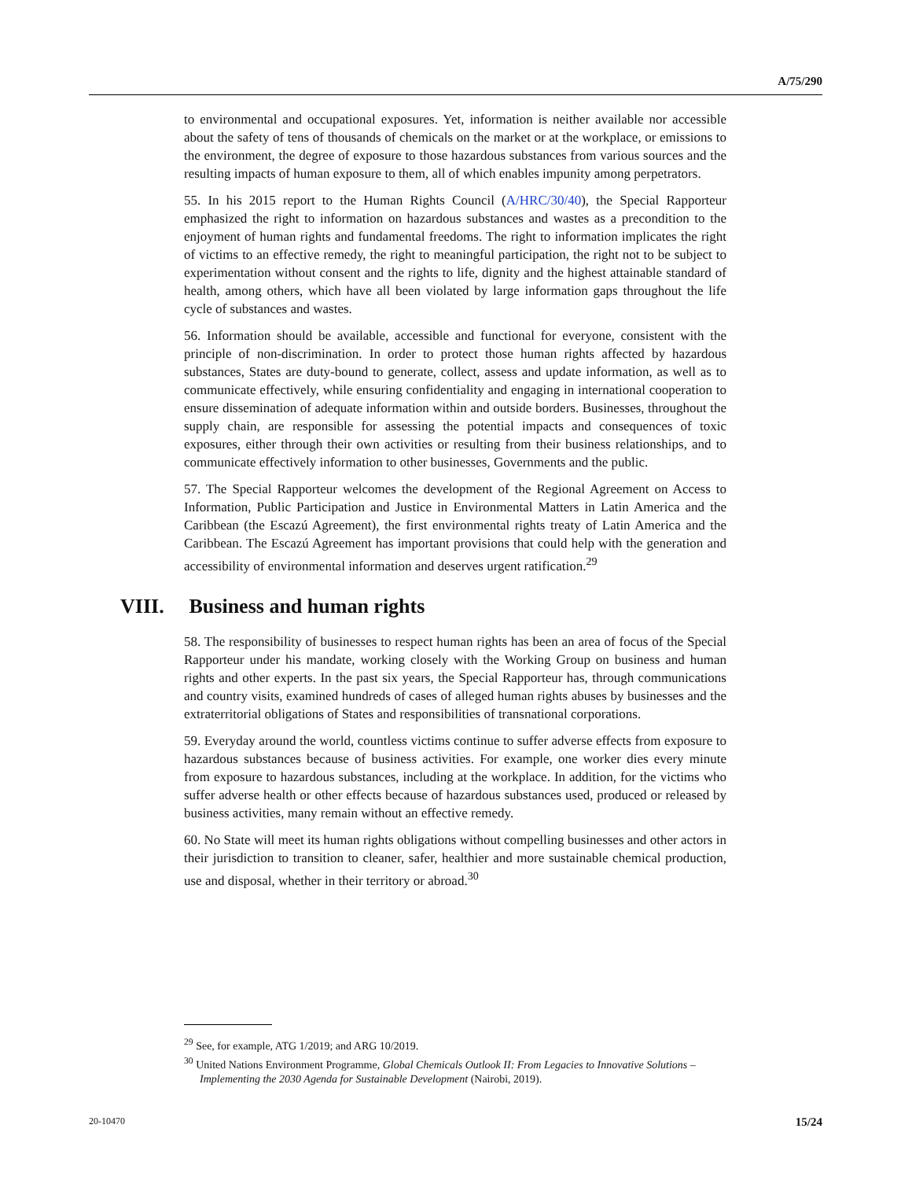A/75/290
to environmental and occupational exposures. Yet, information is neither available nor accessible about the safety of tens of thousands of chemicals on the market or at the workplace, or emissions to the environment, the degree of exposure to those hazardous substances from various sources and the resulting impacts of human exposure to them, all of which enables impunity among perpetrators.
55. In his 2015 report to the Human Rights Council (A/HRC/30/40), the Special Rapporteur emphasized the right to information on hazardous substances and wastes as a precondition to the enjoyment of human rights and fundamental freedoms. The right to information implicates the right of victims to an effective remedy, the right to meaningful participation, the right not to be subject to experimentation without consent and the rights to life, dignity and the highest attainable standard of health, among others, which have all been violated by large information gaps throughout the life cycle of substances and wastes.
56. Information should be available, accessible and functional for everyone, consistent with the principle of non-discrimination. In order to protect those human rights affected by hazardous substances, States are duty-bound to generate, collect, assess and update information, as well as to communicate effectively, while ensuring confidentiality and engaging in international cooperation to ensure dissemination of adequate information within and outside borders. Businesses, throughout the supply chain, are responsible for assessing the potential impacts and consequences of toxic exposures, either through their own activities or resulting from their business relationships, and to communicate effectively information to other businesses, Governments and the public.
57. The Special Rapporteur welcomes the development of the Regional Agreement on Access to Information, Public Participation and Justice in Environmental Matters in Latin America and the Caribbean (the Escazú Agreement), the first environmental rights treaty of Latin America and the Caribbean. The Escazú Agreement has important provisions that could help with the generation and accessibility of environmental information and deserves urgent ratification.<sup>29</sup>
VIII. Business and human rights
58. The responsibility of businesses to respect human rights has been an area of focus of the Special Rapporteur under his mandate, working closely with the Working Group on business and human rights and other experts. In the past six years, the Special Rapporteur has, through communications and country visits, examined hundreds of cases of alleged human rights abuses by businesses and the extraterritorial obligations of States and responsibilities of transnational corporations.
59. Everyday around the world, countless victims continue to suffer adverse effects from exposure to hazardous substances because of business activities. For example, one worker dies every minute from exposure to hazardous substances, including at the workplace. In addition, for the victims who suffer adverse health or other effects because of hazardous substances used, produced or released by business activities, many remain without an effective remedy.
60. No State will meet its human rights obligations without compelling businesses and other actors in their jurisdiction to transition to cleaner, safer, healthier and more sustainable chemical production, use and disposal, whether in their territory or abroad.<sup>30</sup>
<sup>29</sup> See, for example, ATG 1/2019; and ARG 10/2019.
<sup>30</sup> United Nations Environment Programme, Global Chemicals Outlook II: From Legacies to Innovative Solutions – Implementing the 2030 Agenda for Sustainable Development (Nairobi, 2019).
20-10470 15/24